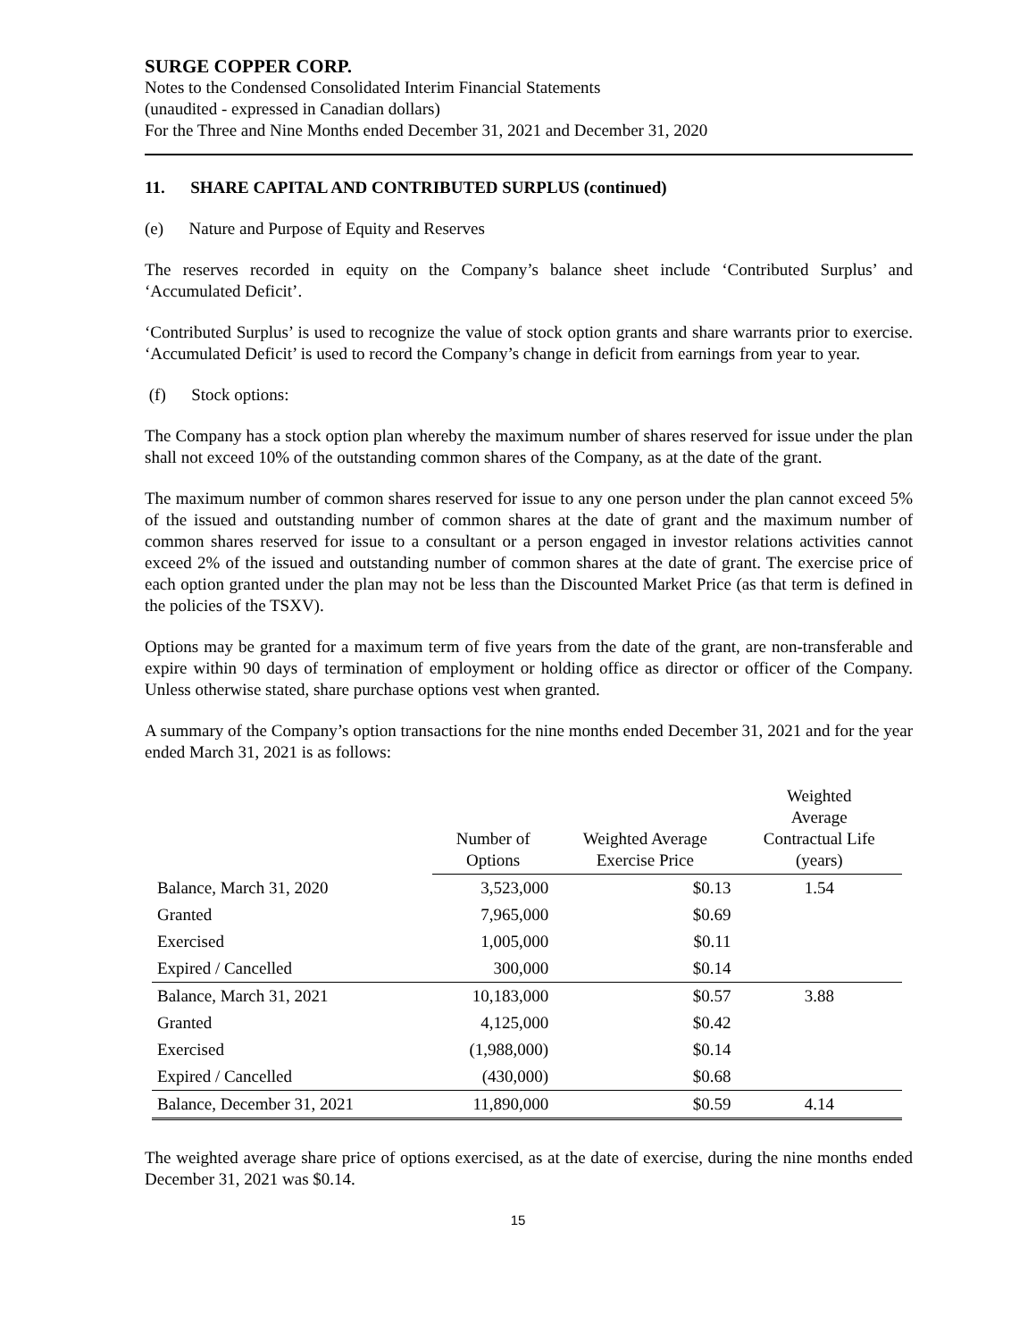SURGE COPPER CORP.
Notes to the Condensed Consolidated Interim Financial Statements
(unaudited - expressed in Canadian dollars)
For the Three and Nine Months ended December 31, 2021 and December 31, 2020
11. SHARE CAPITAL AND CONTRIBUTED SURPLUS (continued)
(e) Nature and Purpose of Equity and Reserves
The reserves recorded in equity on the Company’s balance sheet include ‘Contributed Surplus’ and ‘Accumulated Deficit’.
‘Contributed Surplus’ is used to recognize the value of stock option grants and share warrants prior to exercise. ‘Accumulated Deficit’ is used to record the Company’s change in deficit from earnings from year to year.
(f) Stock options:
The Company has a stock option plan whereby the maximum number of shares reserved for issue under the plan shall not exceed 10% of the outstanding common shares of the Company, as at the date of the grant.
The maximum number of common shares reserved for issue to any one person under the plan cannot exceed 5% of the issued and outstanding number of common shares at the date of grant and the maximum number of common shares reserved for issue to a consultant or a person engaged in investor relations activities cannot exceed 2% of the issued and outstanding number of common shares at the date of grant. The exercise price of each option granted under the plan may not be less than the Discounted Market Price (as that term is defined in the policies of the TSXV).
Options may be granted for a maximum term of five years from the date of the grant, are non-transferable and expire within 90 days of termination of employment or holding office as director or officer of the Company. Unless otherwise stated, share purchase options vest when granted.
A summary of the Company’s option transactions for the nine months ended December 31, 2021 and for the year ended March 31, 2021 is as follows:
| | Number of Options | Weighted Average Exercise Price | Weighted Average Contractual Life (years) |
| --- | --- | --- | --- |
| Balance, March 31, 2020 | 3,523,000 | $0.13 | 1.54 |
| Granted | 7,965,000 | $0.69 | |
| Exercised | 1,005,000 | $0.11 | |
| Expired / Cancelled | 300,000 | $0.14 | |
| Balance, March 31, 2021 | 10,183,000 | $0.57 | 3.88 |
| Granted | 4,125,000 | $0.42 | |
| Exercised | (1,988,000) | $0.14 | |
| Expired / Cancelled | (430,000) | $0.68 | |
| Balance, December 31, 2021 | 11,890,000 | $0.59 | 4.14 |
The weighted average share price of options exercised, as at the date of exercise, during the nine months ended December 31, 2021 was $0.14.
15